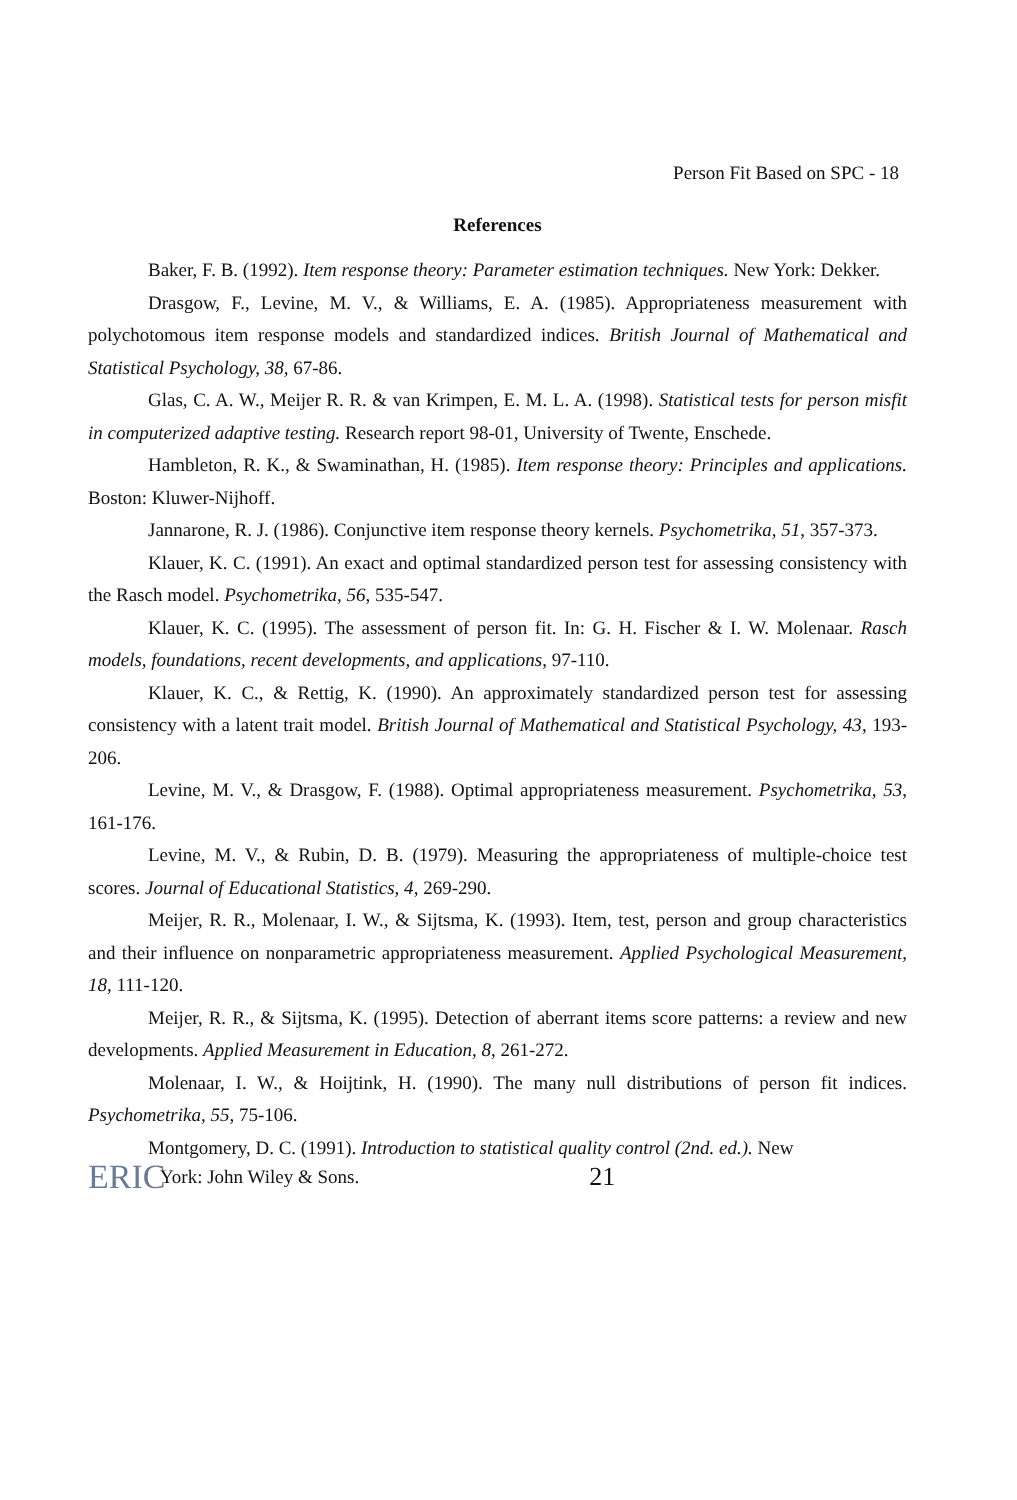Person Fit Based on SPC - 18
References
Baker, F. B. (1992). Item response theory: Parameter estimation techniques. New York: Dekker.
Drasgow, F., Levine, M. V., & Williams, E. A. (1985). Appropriateness measurement with polychotomous item response models and standardized indices. British Journal of Mathematical and Statistical Psychology, 38, 67-86.
Glas, C. A. W., Meijer R. R. & van Krimpen, E. M. L. A. (1998). Statistical tests for person misfit in computerized adaptive testing. Research report 98-01, University of Twente, Enschede.
Hambleton, R. K., & Swaminathan, H. (1985). Item response theory: Principles and applications. Boston: Kluwer-Nijhoff.
Jannarone, R. J. (1986). Conjunctive item response theory kernels. Psychometrika, 51, 357-373.
Klauer, K. C. (1991). An exact and optimal standardized person test for assessing consistency with the Rasch model. Psychometrika, 56, 535-547.
Klauer, K. C. (1995). The assessment of person fit. In: G. H. Fischer & I. W. Molenaar. Rasch models, foundations, recent developments, and applications, 97-110.
Klauer, K. C., & Rettig, K. (1990). An approximately standardized person test for assessing consistency with a latent trait model. British Journal of Mathematical and Statistical Psychology, 43, 193-206.
Levine, M. V., & Drasgow, F. (1988). Optimal appropriateness measurement. Psychometrika, 53, 161-176.
Levine, M. V., & Rubin, D. B. (1979). Measuring the appropriateness of multiple-choice test scores. Journal of Educational Statistics, 4, 269-290.
Meijer, R. R., Molenaar, I. W., & Sijtsma, K. (1993). Item, test, person and group characteristics and their influence on nonparametric appropriateness measurement. Applied Psychological Measurement, 18, 111-120.
Meijer, R. R., & Sijtsma, K. (1995). Detection of aberrant items score patterns: a review and new developments. Applied Measurement in Education, 8, 261-272.
Molenaar, I. W., & Hoijtink, H. (1990). The many null distributions of person fit indices. Psychometrika, 55, 75-106.
Montgomery, D. C. (1991). Introduction to statistical quality control (2nd. ed.). New
ERIC York: John Wiley & Sons. 21